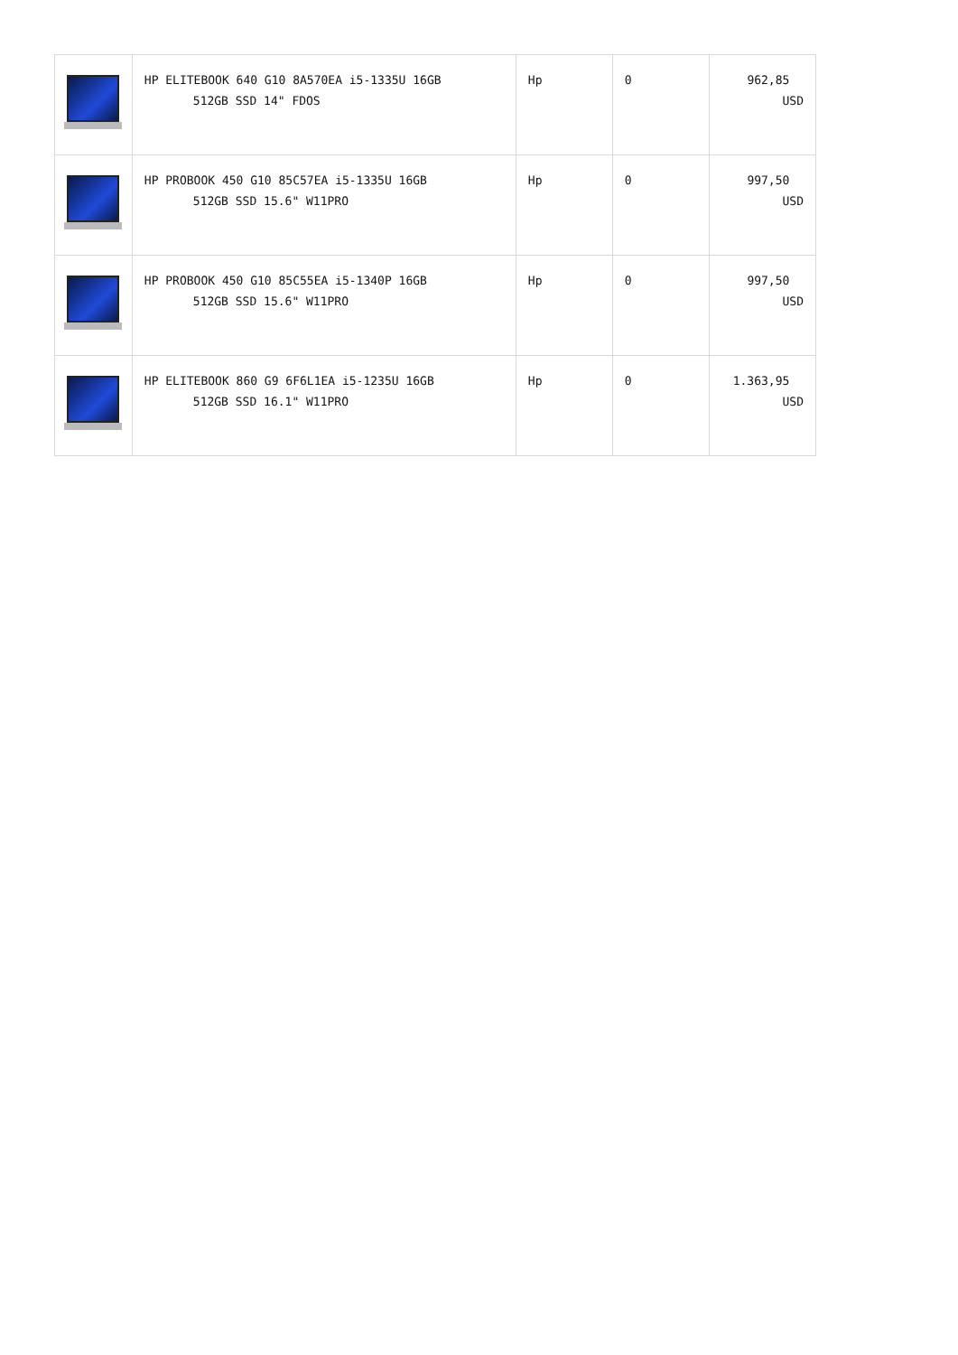| | HP ELITEBOOK 640 G10 8A570EA i5-1335U 16GB 512GB SSD 14" FDOS | Hp | 0 | 962,85 USD |
| | HP PROBOOK 450 G10 85C57EA i5-1335U 16GB 512GB SSD 15.6" W11PRO | Hp | 0 | 997,50 USD |
| | HP PROBOOK 450 G10 85C55EA i5-1340P 16GB 512GB SSD 15.6" W11PRO | Hp | 0 | 997,50 USD |
| | HP ELITEBOOK 860 G9 6F6L1EA i5-1235U 16GB 512GB SSD 16.1" W11PRO | Hp | 0 | 1.363,95 USD |